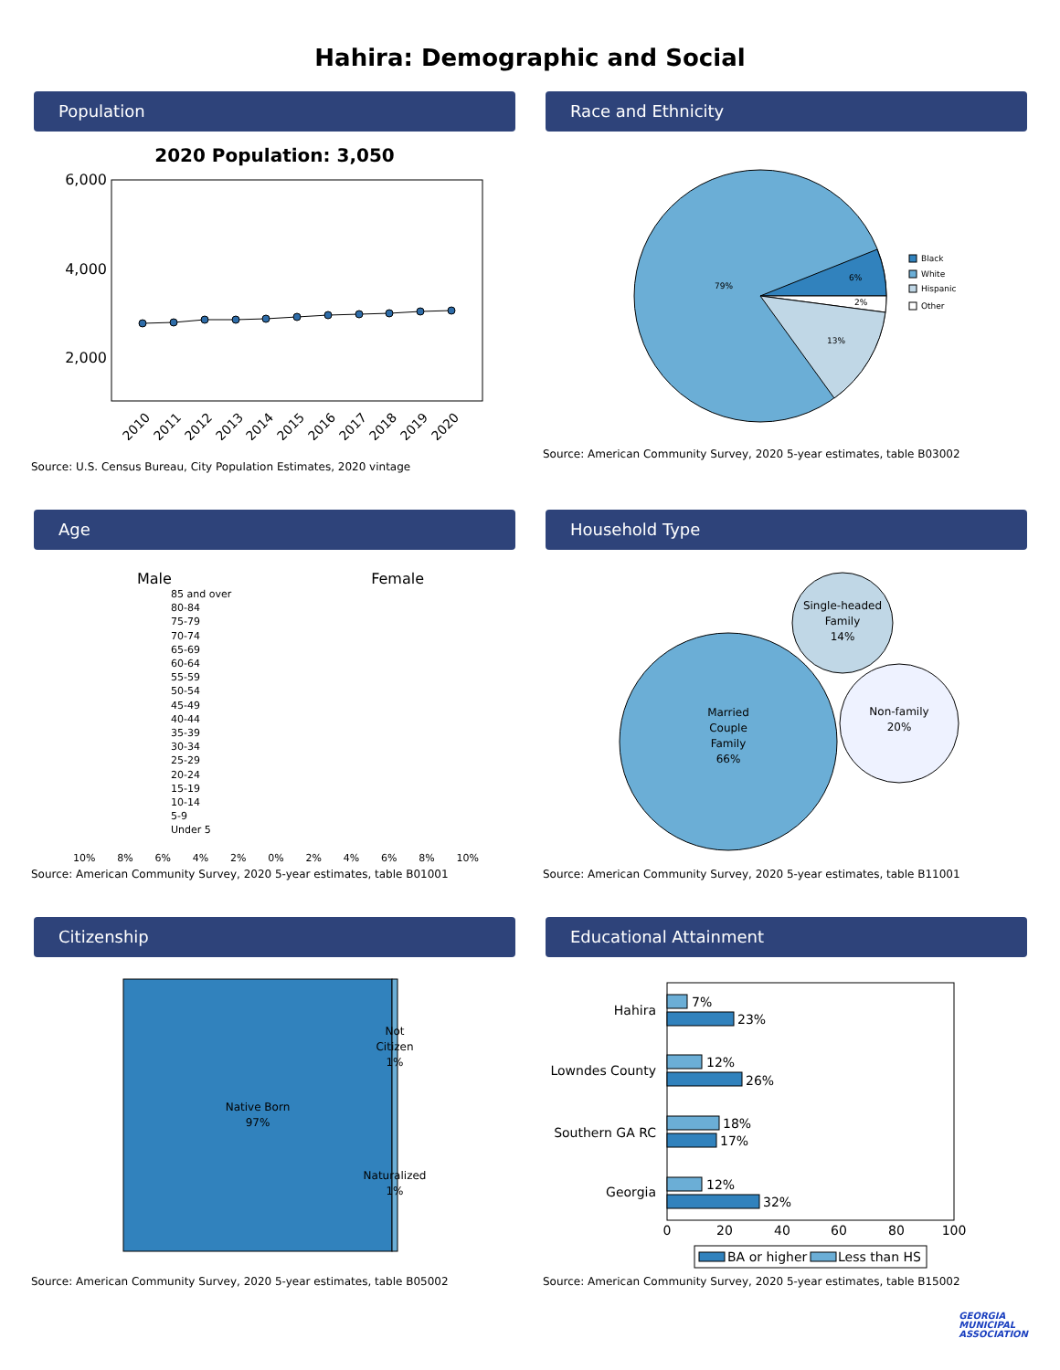Hahira: Demographic and Social
Population
2020 Population: 3,050
6,000
4,000
2,000
2010
2011
2012
2013
2014
2015
2016
2017
2018
2019
2020
Source: U.S. Census Bureau, City Population Estimates, 2020 vintage
Race and Ethnicity
79%
6%
2%
13%
Black
White
Hispanic
Other
Source: American Community Survey, 2020 5-year estimates, table B03002
Age
Male Female
85 and over
80-84
75-79
70-74
65-69
60-64
55-59
50-54
45-49
40-44
35-39
30-34
25-29
20-24
15-19
10-14
5-9
Under 5
10% 8% 6% 4% 2% 0% 2% 4% 6% 8% 10%
Source: American Community Survey, 2020 5-year estimates, table B01001
Household Type
Married
Couple
Family
66%
Single-headed
Family
14%
Non-family
20%
Source: American Community Survey, 2020 5-year estimates, table B11001
Citizenship
Native Born
97%
Not
Citizen
1%
Naturalized
1%
Source: American Community Survey, 2020 5-year estimates, table B05002
Educational Attainment
Hahira
Lowndes County
Southern GA RC
Georgia
7%
23%
12%
26%
18%
17%
12%
32%
0
20
40
60
80
100
BA or higher
Less than HS
Source: American Community Survey, 2020 5-year estimates, table B15002
GEORGIA
MUNICIPAL
ASSOCIATION